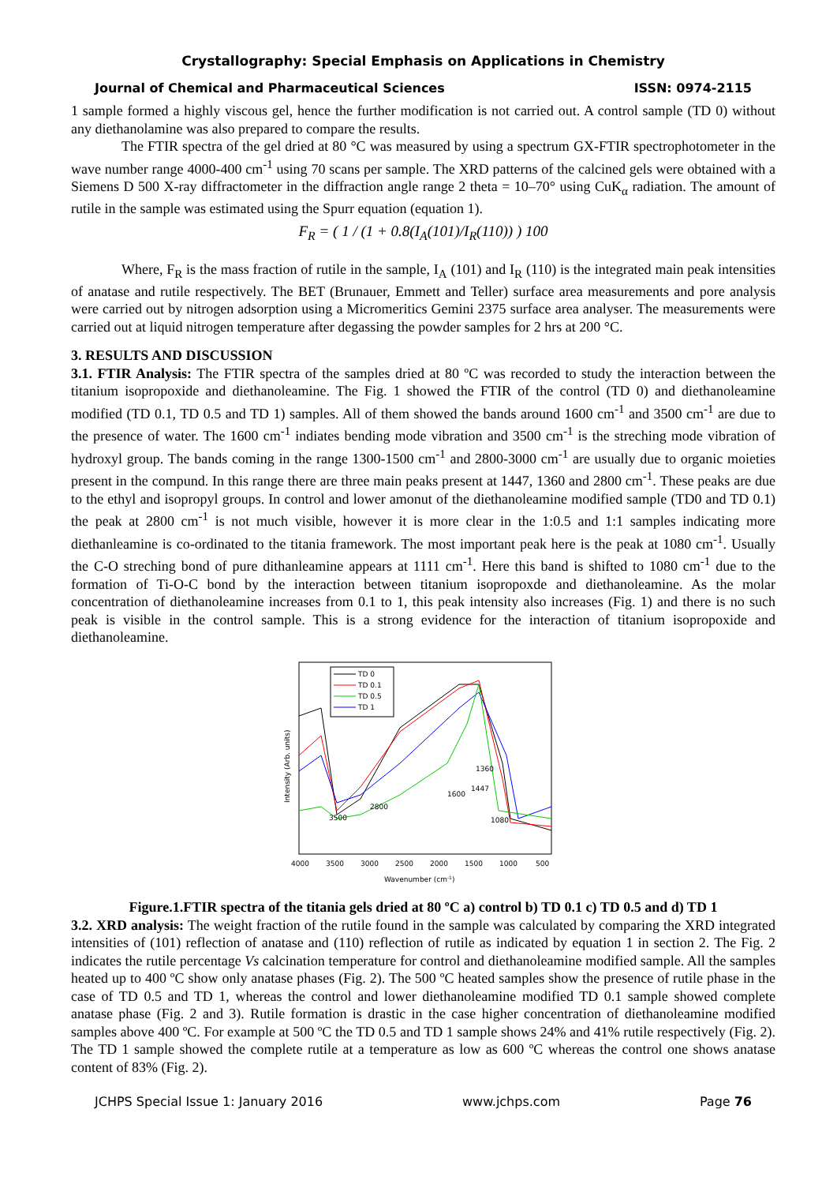Crystallography: Special Emphasis on Applications in Chemistry
Journal of Chemical and Pharmaceutical Sciences ISSN: 0974-2115
1 sample formed a highly viscous gel, hence the further modification is not carried out. A control sample (TD 0) without any diethanolamine was also prepared to compare the results.
The FTIR spectra of the gel dried at 80 °C was measured by using a spectrum GX-FTIR spectrophotometer in the wave number range 4000-400 cm<sup>-1</sup> using 70 scans per sample. The XRD patterns of the calcined gels were obtained with a Siemens D 500 X-ray diffractometer in the diffraction angle range 2 theta = 10–70° using CuK<sub>α</sub> radiation. The amount of rutile in the sample was estimated using the Spurr equation (equation 1).
F<sub>R</sub> = ( 1 / (1 + 0.8(I<sub>A</sub>(101)/I<sub>R</sub>(110)) ) 100
Where, F<sub>R</sub> is the mass fraction of rutile in the sample, I<sub>A</sub> (101) and I<sub>R</sub> (110) is the integrated main peak intensities of anatase and rutile respectively. The BET (Brunauer, Emmett and Teller) surface area measurements and pore analysis were carried out by nitrogen adsorption using a Micromeritics Gemini 2375 surface area analyser. The measurements were carried out at liquid nitrogen temperature after degassing the powder samples for 2 hrs at 200 °C.
3. RESULTS AND DISCUSSION
3.1. FTIR Analysis: The FTIR spectra of the samples dried at 80 ºC was recorded to study the interaction between the titanium isopropoxide and diethanoleamine. The Fig. 1 showed the FTIR of the control (TD 0) and diethanoleamine modified (TD 0.1, TD 0.5 and TD 1) samples. All of them showed the bands around 1600 cm<sup>-1</sup> and 3500 cm<sup>-1</sup> are due to the presence of water. The 1600 cm<sup>-1</sup> indiates bending mode vibration and 3500 cm<sup>-1</sup> is the streching mode vibration of hydroxyl group. The bands coming in the range 1300-1500 cm<sup>-1</sup> and 2800-3000 cm<sup>-1</sup> are usually due to organic moieties present in the compund. In this range there are three main peaks present at 1447, 1360 and 2800 cm<sup>-1</sup>. These peaks are due to the ethyl and isopropyl groups. In control and lower amonut of the diethanoleamine modified sample (TD0 and TD 0.1) the peak at 2800 cm<sup>-1</sup> is not much visible, however it is more clear in the 1:0.5 and 1:1 samples indicating more diethanleamine is co-ordinated to the titania framework. The most important peak here is the peak at 1080 cm<sup>-1</sup>. Usually the C-O streching bond of pure dithanleamine appears at 1111 cm<sup>-1</sup>. Here this band is shifted to 1080 cm<sup>-1</sup> due to the formation of Ti-O-C bond by the interaction between titanium isopropoxde and diethanoleamine. As the molar concentration of diethanoleamine increases from 0.1 to 1, this peak intensity also increases (Fig. 1) and there is no such peak is visible in the control sample. This is a strong evidence for the interaction of titanium isopropoxide and diethanoleamine.
TD 0
TD 0.1
TD 0.5
TD 1
2800
3500
1600
1447
1360
1080
4000
3500
3000
2500
2000
1500
1000
500
Wavenumber (cm-1)
Intensity (Arb. units)
Figure.1.FTIR spectra of the titania gels dried at 80 ºC a) control b) TD 0.1 c) TD 0.5 and d) TD 1
3.2. XRD analysis: The weight fraction of the rutile found in the sample was calculated by comparing the XRD integrated intensities of (101) reflection of anatase and (110) reflection of rutile as indicated by equation 1 in section 2. The Fig. 2 indicates the rutile percentage Vs calcination temperature for control and diethanoleamine modified sample. All the samples heated up to 400 ºC show only anatase phases (Fig. 2). The 500 ºC heated samples show the presence of rutile phase in the case of TD 0.5 and TD 1, whereas the control and lower diethanoleamine modified TD 0.1 sample showed complete anatase phase (Fig. 2 and 3). Rutile formation is drastic in the case higher concentration of diethanoleamine modified samples above 400 ºC. For example at 500 ºC the TD 0.5 and TD 1 sample shows 24% and 41% rutile respectively (Fig. 2). The TD 1 sample showed the complete rutile at a temperature as low as 600 ºC whereas the control one shows anatase content of 83% (Fig. 2).
JCHPS Special Issue 1: January 2016 www.jchps.com Page 76